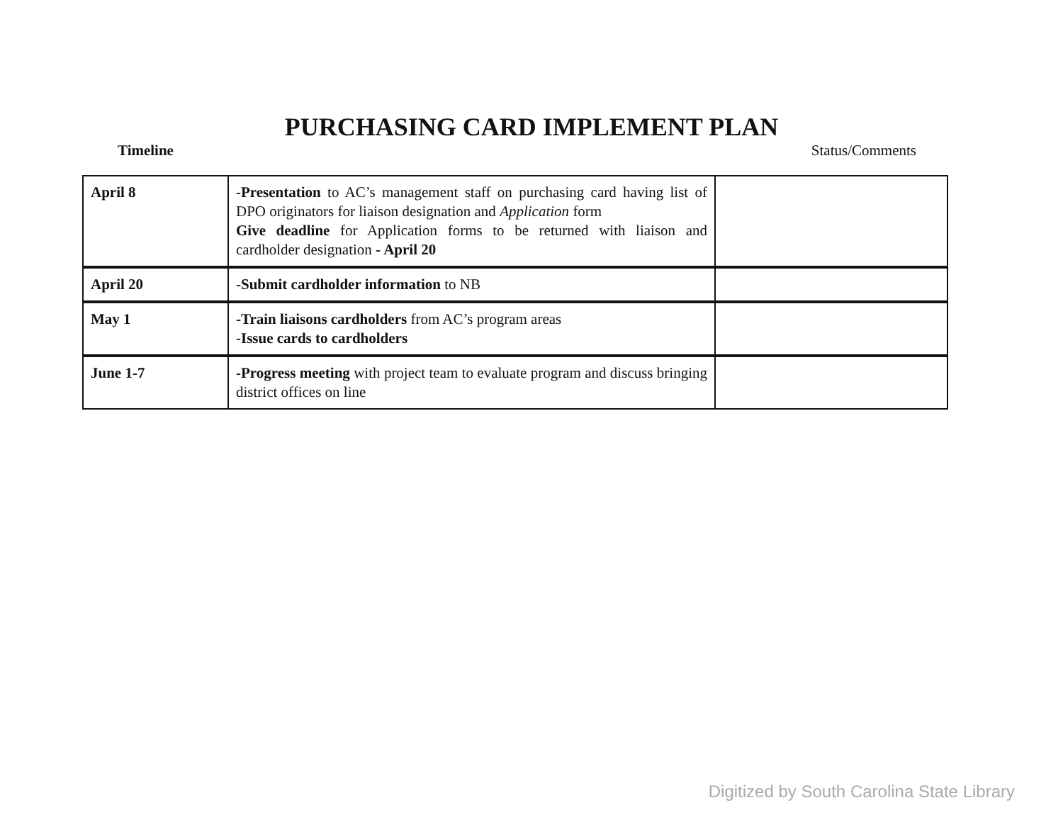PURCHASING CARD IMPLEMENT PLAN
Timeline Status/Comments
| April 8 | -Presentation to AC’s management staff on purchasing card having list of DPO originators for liaison designation and Application form Give deadline for Application forms to be returned with liaison and cardholder designation - April 20 | |
| April 20 | -Submit cardholder information to NB | |
| May 1 | -Train liaisons cardholders from AC’s program areas -Issue cards to cardholders | |
| June 1-7 | -Progress meeting with project team to evaluate program and discuss bringing district offices on line | |
Digitized by South Carolina State Library